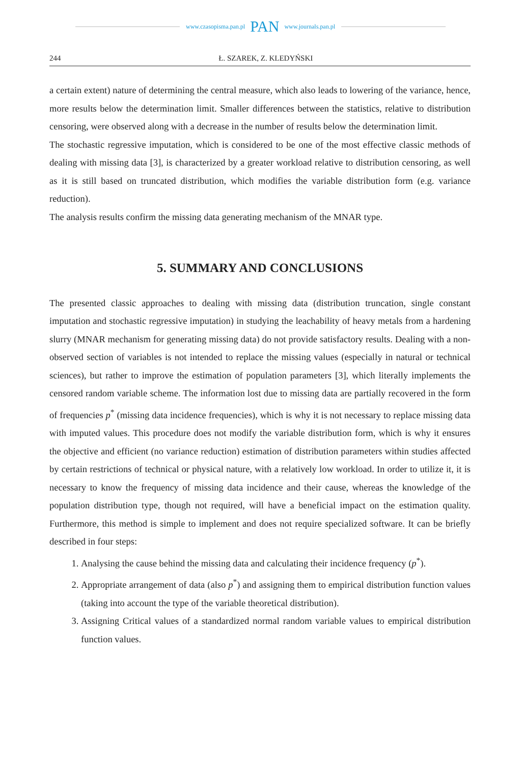www.czasopisma.pan.pl PAN www.journals.pan.pl
244 Ł. SZAREK, Z. KLEDYŃSKI
a certain extent) nature of determining the central measure, which also leads to lowering of the variance, hence, more results below the determination limit. Smaller differences between the statistics, relative to distribution censoring, were observed along with a decrease in the number of results below the determination limit.
The stochastic regressive imputation, which is considered to be one of the most effective classic methods of dealing with missing data [3], is characterized by a greater workload relative to distribution censoring, as well as it is still based on truncated distribution, which modifies the variable distribution form (e.g. variance reduction).
The analysis results confirm the missing data generating mechanism of the MNAR type.
5. SUMMARY AND CONCLUSIONS
The presented classic approaches to dealing with missing data (distribution truncation, single constant imputation and stochastic regressive imputation) in studying the leachability of heavy metals from a hardening slurry (MNAR mechanism for generating missing data) do not provide satisfactory results. Dealing with a non-observed section of variables is not intended to replace the missing values (especially in natural or technical sciences), but rather to improve the estimation of population parameters [3], which literally implements the censored random variable scheme. The information lost due to missing data are partially recovered in the form of frequencies p<sup>*</sup> (missing data incidence frequencies), which is why it is not necessary to replace missing data with imputed values. This procedure does not modify the variable distribution form, which is why it ensures the objective and efficient (no variance reduction) estimation of distribution parameters within studies affected by certain restrictions of technical or physical nature, with a relatively low workload. In order to utilize it, it is necessary to know the frequency of missing data incidence and their cause, whereas the knowledge of the population distribution type, though not required, will have a beneficial impact on the estimation quality. Furthermore, this method is simple to implement and does not require specialized software. It can be briefly described in four steps:
1. Analysing the cause behind the missing data and calculating their incidence frequency (p<sup>*</sup>).
2. Appropriate arrangement of data (also p<sup>*</sup>) and assigning them to empirical distribution function values (taking into account the type of the variable theoretical distribution).
3. Assigning Critical values of a standardized normal random variable values to empirical distribution function values.